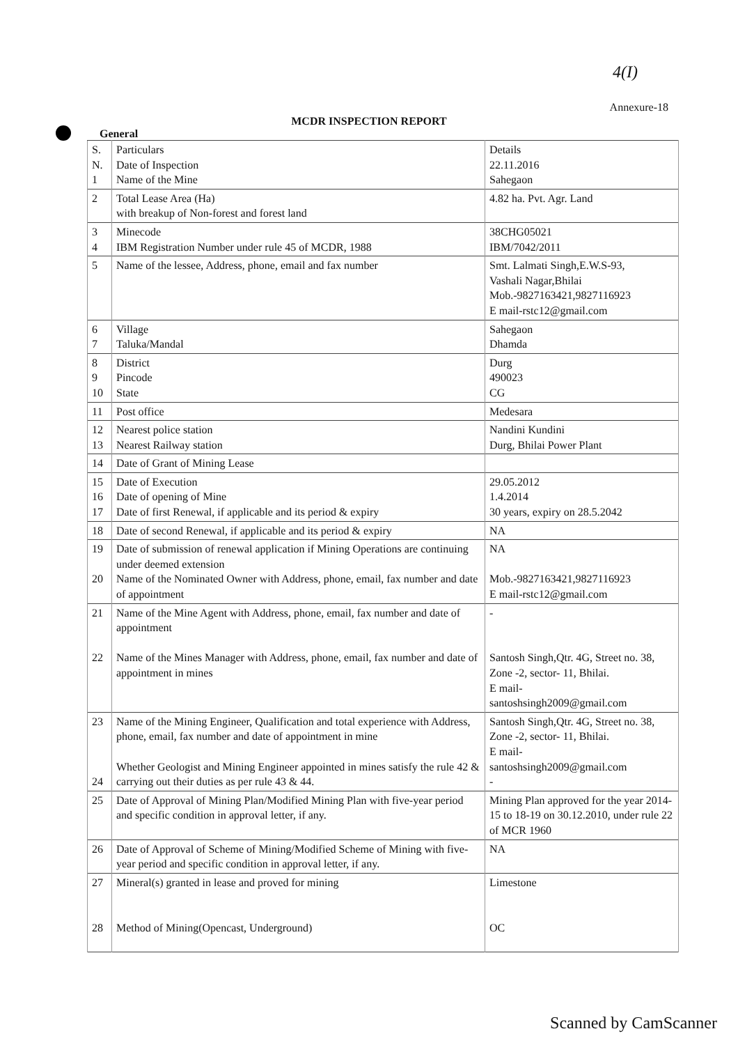4(I)
Annexure-18
MCDR INSPECTION REPORT
General
| S. N. 1 | Particulars Date of Inspection Name of the Mine | Details 22.11.2016 Sahegaon |
| 2 | Total Lease Area (Ha) with breakup of Non-forest and forest land | 4.82 ha. Pvt. Agr. Land |
| 3 4 | Minecode IBM Registration Number under rule 45 of MCDR, 1988 | 38CHG05021 IBM/7042/2011 |
| 5 | Name of the lessee, Address, phone, email and fax number | Smt. Lalmati Singh,E.W.S-93, Vashali Nagar,Bhilai Mob.-9827163421,9827116923 E mail-rstc12@gmail.com |
| 6 7 | Village Taluka/Mandal | Sahegaon Dhamda |
| 8 9 10 | District Pincode State | Durg 490023 CG |
| 11 | Post office | Medesara |
| 12 13 | Nearest police station Nearest Railway station | Nandini Kundini Durg, Bhilai Power Plant |
| 14 | Date of Grant of Mining Lease | |
| 15 16 17 | Date of Execution Date of opening of Mine Date of first Renewal, if applicable and its period & expiry | 29.05.2012 1.4.2014 30 years, expiry on 28.5.2042 |
| 18 | Date of second Renewal, if applicable and its period & expiry | NA |
| 19 20 | Date of submission of renewal application if Mining Operations are continuing under deemed extension Name of the Nominated Owner with Address, phone, email, fax number and date of appointment | NA Mob.-9827163421,9827116923 E mail-rstc12@gmail.com |
| 21 22 | Name of the Mine Agent with Address, phone, email, fax number and date of appointment Name of the Mines Manager with Address, phone, email, fax number and date of appointment in mines | - Santosh Singh,Qtr. 4G, Street no. 38, Zone -2, sector- 11, Bhilai. E mail- santoshsingh2009@gmail.com |
| 23 24 | Name of the Mining Engineer, Qualification and total experience with Address, phone, email, fax number and date of appointment in mine Whether Geologist and Mining Engineer appointed in mines satisfy the rule 42 & carrying out their duties as per rule 43 & 44. | Santosh Singh,Qtr. 4G, Street no. 38, Zone -2, sector- 11, Bhilai. E mail- santoshsingh2009@gmail.com - |
| 25 | Date of Approval of Mining Plan/Modified Mining Plan with five-year period and specific condition in approval letter, if any. | Mining Plan approved for the year 2014-15 to 18-19 on 30.12.2010, under rule 22 of MCR 1960 |
| 26 | Date of Approval of Scheme of Mining/Modified Scheme of Mining with five-year period and specific condition in approval letter, if any. | NA |
| 27 28 | Mineral(s) granted in lease and proved for mining Method of Mining(Opencast, Underground) | Limestone OC |
Scanned by CamScanner